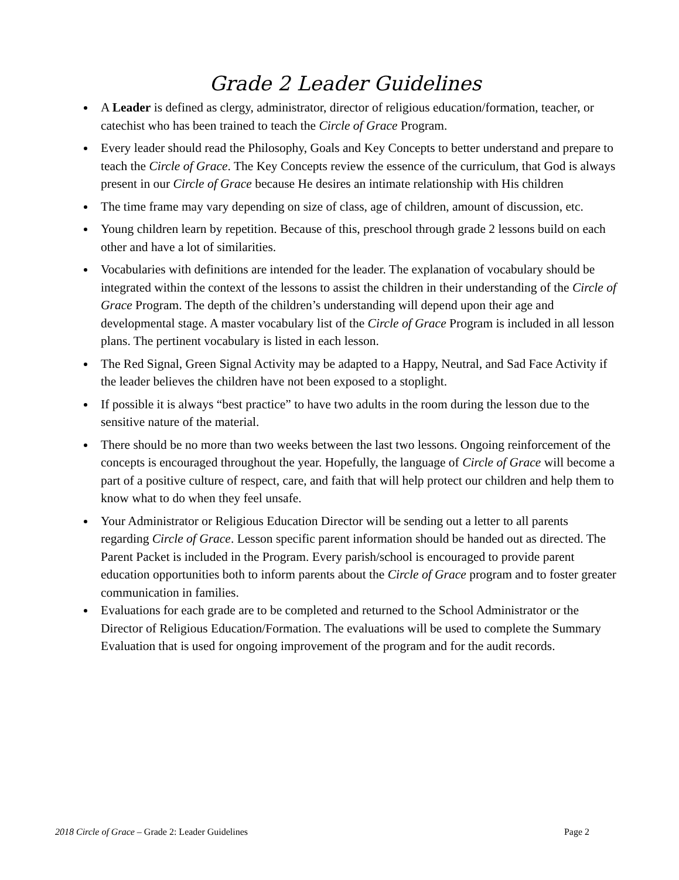Grade 2 Leader Guidelines
A Leader is defined as clergy, administrator, director of religious education/formation, teacher, or catechist who has been trained to teach the Circle of Grace Program.
Every leader should read the Philosophy, Goals and Key Concepts to better understand and prepare to teach the Circle of Grace. The Key Concepts review the essence of the curriculum, that God is always present in our Circle of Grace because He desires an intimate relationship with His children
The time frame may vary depending on size of class, age of children, amount of discussion, etc.
Young children learn by repetition. Because of this, preschool through grade 2 lessons build on each other and have a lot of similarities.
Vocabularies with definitions are intended for the leader. The explanation of vocabulary should be integrated within the context of the lessons to assist the children in their understanding of the Circle of Grace Program. The depth of the children’s understanding will depend upon their age and developmental stage. A master vocabulary list of the Circle of Grace Program is included in all lesson plans. The pertinent vocabulary is listed in each lesson.
The Red Signal, Green Signal Activity may be adapted to a Happy, Neutral, and Sad Face Activity if the leader believes the children have not been exposed to a stoplight.
If possible it is always “best practice” to have two adults in the room during the lesson due to the sensitive nature of the material.
There should be no more than two weeks between the last two lessons. Ongoing reinforcement of the concepts is encouraged throughout the year. Hopefully, the language of Circle of Grace will become a part of a positive culture of respect, care, and faith that will help protect our children and help them to know what to do when they feel unsafe.
Your Administrator or Religious Education Director will be sending out a letter to all parents regarding Circle of Grace. Lesson specific parent information should be handed out as directed. The Parent Packet is included in the Program. Every parish/school is encouraged to provide parent education opportunities both to inform parents about the Circle of Grace program and to foster greater communication in families.
Evaluations for each grade are to be completed and returned to the School Administrator or the Director of Religious Education/Formation. The evaluations will be used to complete the Summary Evaluation that is used for ongoing improvement of the program and for the audit records.
2018 Circle of Grace – Grade 2: Leader Guidelines Page 2